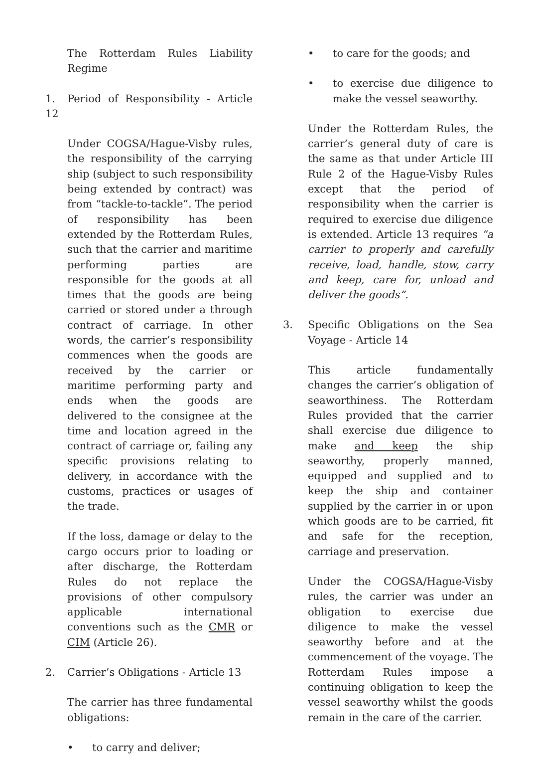The Rotterdam Rules Liability Regime
1. Period of Responsibility - Article 12
Under COGSA/Hague-Visby rules, the responsibility of the carrying ship (subject to such responsibility being extended by contract) was from “tackle-to-tackle”. The period of responsibility has been extended by the Rotterdam Rules, such that the carrier and maritime performing parties are responsible for the goods at all times that the goods are being carried or stored under a through contract of carriage. In other words, the carrier’s responsibility commences when the goods are received by the carrier or maritime performing party and ends when the goods are delivered to the consignee at the time and location agreed in the contract of carriage or, failing any specific provisions relating to delivery, in accordance with the customs, practices or usages of the trade.
If the loss, damage or delay to the cargo occurs prior to loading or after discharge, the Rotterdam Rules do not replace the provisions of other compulsory applicable international conventions such as the CMR or CIM (Article 26).
2. Carrier’s Obligations - Article 13
The carrier has three fundamental obligations:
• to carry and deliver;
• to care for the goods; and
• to exercise due diligence to make the vessel seaworthy.
Under the Rotterdam Rules, the carrier’s general duty of care is the same as that under Article III Rule 2 of the Hague-Visby Rules except that the period of responsibility when the carrier is required to exercise due diligence is extended. Article 13 requires “a carrier to properly and carefully receive, load, handle, stow, carry and keep, care for, unload and deliver the goods”.
3. Specific Obligations on the Sea Voyage - Article 14
This article fundamentally changes the carrier’s obligation of seaworthiness. The Rotterdam Rules provided that the carrier shall exercise due diligence to make and keep the ship seaworthy, properly manned, equipped and supplied and to keep the ship and container supplied by the carrier in or upon which goods are to be carried, fit and safe for the reception, carriage and preservation.
Under the COGSA/Hague-Visby rules, the carrier was under an obligation to exercise due diligence to make the vessel seaworthy before and at the commencement of the voyage. The Rotterdam Rules impose a continuing obligation to keep the vessel seaworthy whilst the goods remain in the care of the carrier.